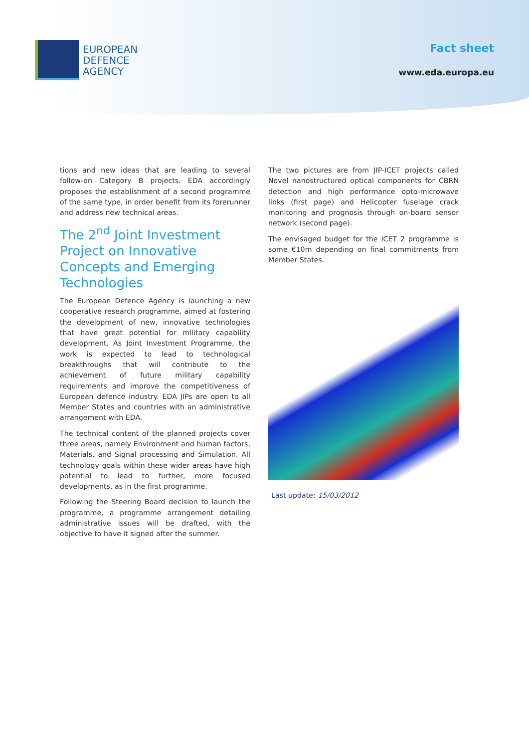EUROPEAN
DEFENCE
AGENCY
Fact sheet
www.eda.europa.eu
tions and new ideas that are leading to several follow-on Category B projects. EDA accordingly proposes the establishment of a second programme of the same type, in order benefit from its forerunner and address new technical areas.
The 2<sup>nd</sup> Joint Investment Project on Innovative Concepts and Emerging Technologies
The European Defence Agency is launching a new cooperative research programme, aimed at fostering the development of new, innovative technologies that have great potential for military capability development. As Joint Investment Programme, the work is expected to lead to technological breakthroughs that will contribute to the achievement of future military capability requirements and improve the competitiveness of European defence industry. EDA JIPs are open to all Member States and countries with an administrative arrangement with EDA.
The technical content of the planned projects cover three areas, namely Environment and human factors, Materials, and Signal processing and Simulation. All technology goals within these wider areas have high potential to lead to further, more focused developments, as in the first programme.
Following the Steering Board decision to launch the programme, a programme arrangement detailing administrative issues will be drafted, with the objective to have it signed after the summer.
The two pictures are from JIP-ICET projects called Novel nanostructured optical components for CBRN detection and high performance opto-microwave links (first page) and Helicopter fuselage crack monitoring and prognosis through on-board sensor network (second page).
The envisaged budget for the ICET 2 programme is some €10m depending on final commitments from Member States.
Last update: 15/03/2012